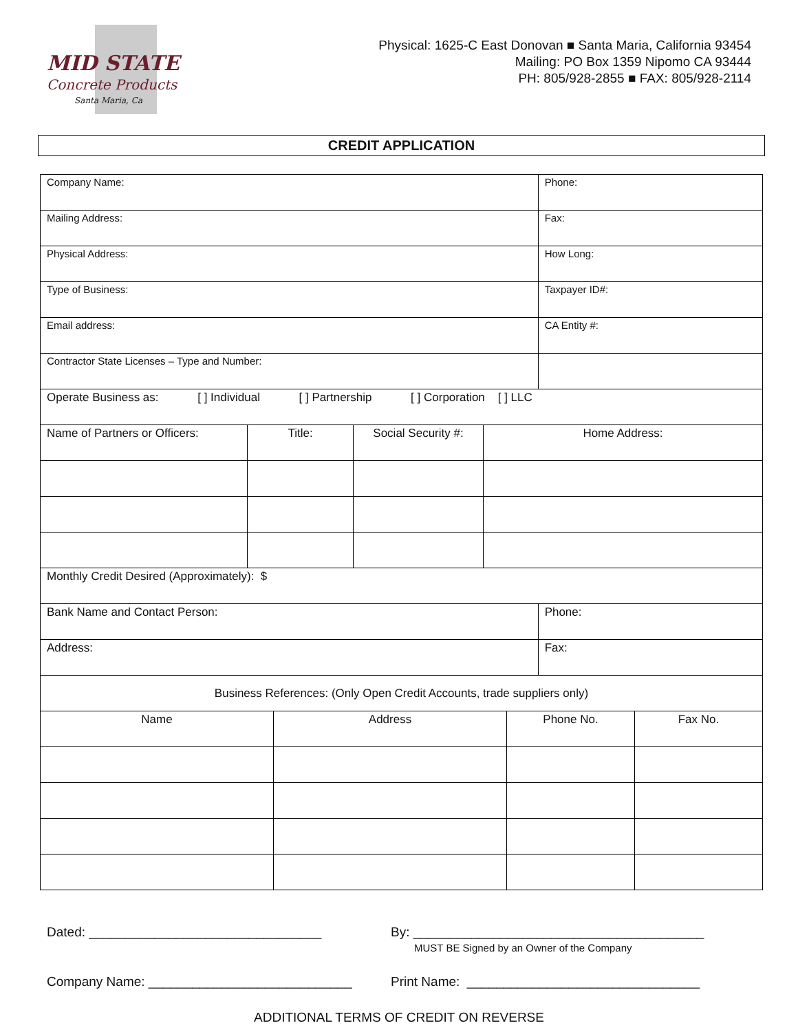MID STATE
Concrete Products
Santa Maria, Ca
Physical: 1625-C East Donovan ■ Santa Maria, California 93454
Mailing: PO Box 1359 Nipomo CA 93444
PH: 805/928-2855 ■ FAX: 805/928-2114
CREDIT APPLICATION
| Company Name: | | | | Phone: |
| Mailing Address: | | | | Fax: |
| Physical Address: | | | | How Long: |
| Type of Business: | | | | Taxpayer ID#: |
| Email address: | | | | CA Entity #: |
| Contractor State Licenses – Type and Number: | | | | |
| Operate Business as: [ ] Individual [ ] Partnership [ ] Corporation [ ] LLC | | | | |
| Name of Partners or Officers: | Title: | Social Security #: | Home Address: | |
| Monthly Credit Desired (Approximately): $ | | | | |
| Bank Name and Contact Person: | | | | Phone: |
| Address: | | | | Fax: |
| Business References: (Only Open Credit Accounts, trade suppliers only) | | | | |
| Name | Address | Phone No. | Fax No. |
Dated: ________________________________ By: ________________________________________
MUST BE Signed by an Owner of the Company
Company Name: ____________________________ Print Name: ________________________________
ADDITIONAL TERMS OF CREDIT ON REVERSE